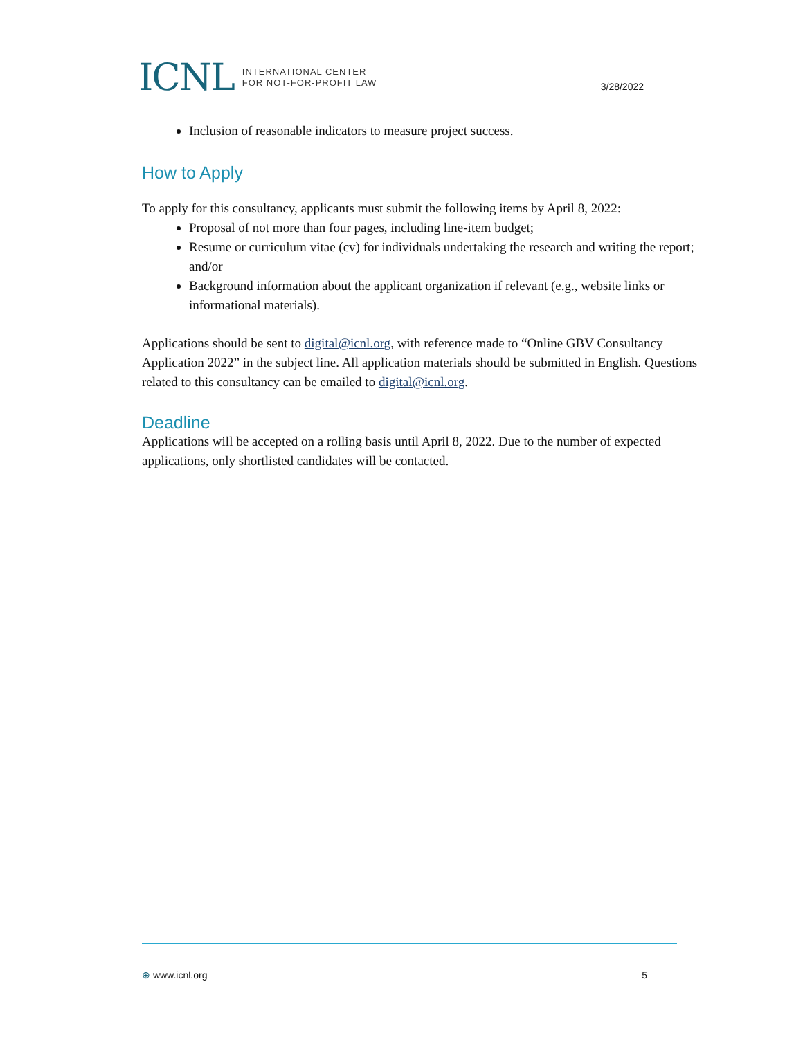ICNL INTERNATIONAL CENTER
FOR NOT-FOR-PROFIT LAW
3/28/2022
Inclusion of reasonable indicators to measure project success.
How to Apply
To apply for this consultancy, applicants must submit the following items by April 8, 2022:
Proposal of not more than four pages, including line-item budget;
Resume or curriculum vitae (cv) for individuals undertaking the research and writing the report; and/or
Background information about the applicant organization if relevant (e.g., website links or informational materials).
Applications should be sent to digital@icnl.org, with reference made to “Online GBV Consultancy Application 2022” in the subject line. All application materials should be submitted in English. Questions related to this consultancy can be emailed to digital@icnl.org.
Deadline
Applications will be accepted on a rolling basis until April 8, 2022. Due to the number of expected applications, only shortlisted candidates will be contacted.
⊕ www.icnl.org 5